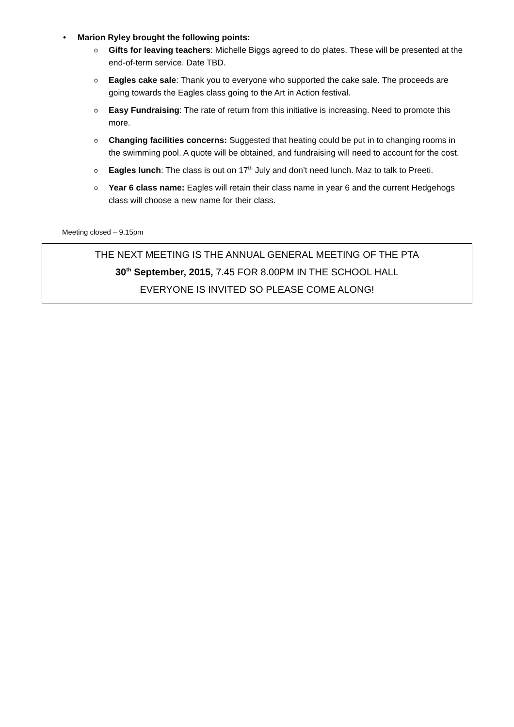• Marion Ryley brought the following points:
o
Gifts for leaving teachers: Michelle Biggs agreed to do plates. These will be presented at the end-of-term service. Date TBD.
o
Eagles cake sale: Thank you to everyone who supported the cake sale. The proceeds are going towards the Eagles class going to the Art in Action festival.
o
Easy Fundraising: The rate of return from this initiative is increasing. Need to promote this more.
o
Changing facilities concerns: Suggested that heating could be put in to changing rooms in the swimming pool. A quote will be obtained, and fundraising will need to account for the cost.
o
Eagles lunch: The class is out on 17<sup>th</sup> July and don’t need lunch. Maz to talk to Preeti.
o
Year 6 class name: Eagles will retain their class name in year 6 and the current Hedgehogs class will choose a new name for their class.
Meeting closed – 9.15pm
THE NEXT MEETING IS THE ANNUAL GENERAL MEETING OF THE PTA
30<sup>th</sup> September, 2015, 7.45 FOR 8.00PM IN THE SCHOOL HALL
EVERYONE IS INVITED SO PLEASE COME ALONG!